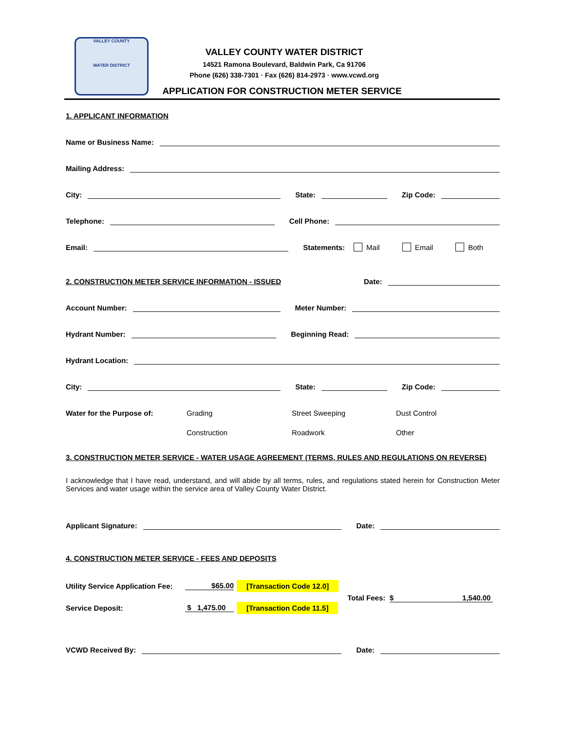VALLEY COUNTY
WATER DISTRICT
VALLEY COUNTY WATER DISTRICT
14521 Ramona Boulevard, Baldwin Park, Ca 91706
Phone (626) 338-7301 · Fax (626) 814-2973 · www.vcwd.org
APPLICATION FOR CONSTRUCTION METER SERVICE
1. APPLICANT INFORMATION
Name or Business Name:
Mailing Address:
City: State: Zip Code:
Telephone: Cell Phone:
Email: Statements: Mail Email Both
2. CONSTRUCTION METER SERVICE INFORMATION - ISSUED Date:
Account Number: Meter Number:
Hydrant Number: Beginning Read:
Hydrant Location:
City: State: Zip Code:
Water for the Purpose of: Grading Street Sweeping Dust Control
Construction Roadwork Other
3. CONSTRUCTION METER SERVICE - WATER USAGE AGREEMENT (TERMS, RULES AND REGULATIONS ON REVERSE)
I acknowledge that I have read, understand, and will abide by all terms, rules, and regulations stated herein for Construction Meter Services and water usage within the service area of Valley County Water District.
Applicant Signature: Date:
4. CONSTRUCTION METER SERVICE - FEES AND DEPOSITS
Utility Service Application Fee: $65.00 [Transaction Code 12.0]
Service Deposit: $ 1,475.00 [Transaction Code 11.5]
Total Fees: $ 1,540.00
VCWD Received By: Date: